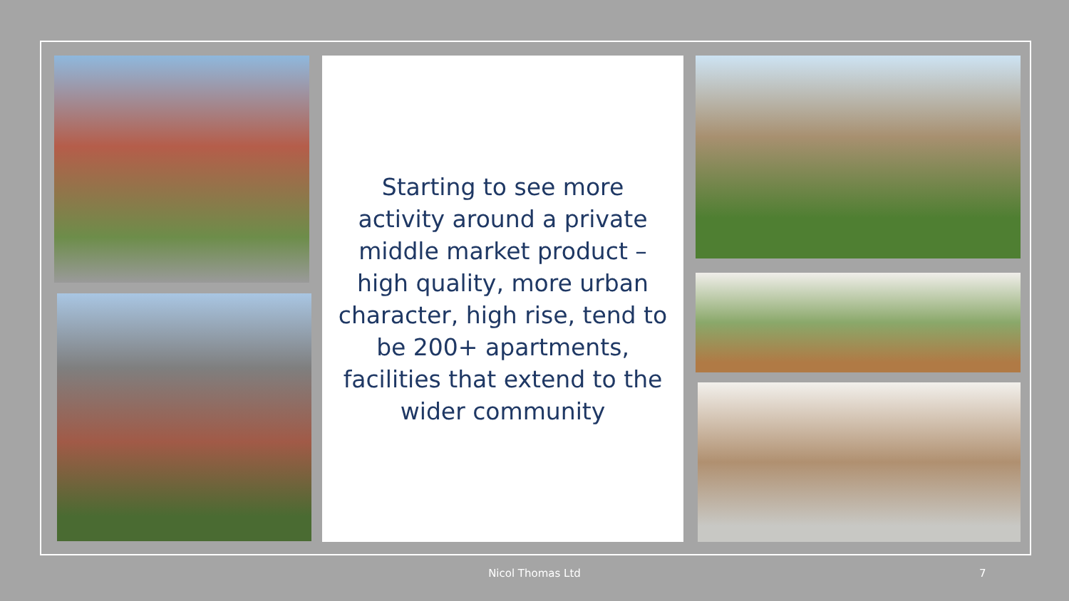Starting to see more activity around a private middle market product – high quality, more urban character, high rise, tend to be 200+ apartments, facilities that extend to the wider community
Nicol Thomas Ltd 7